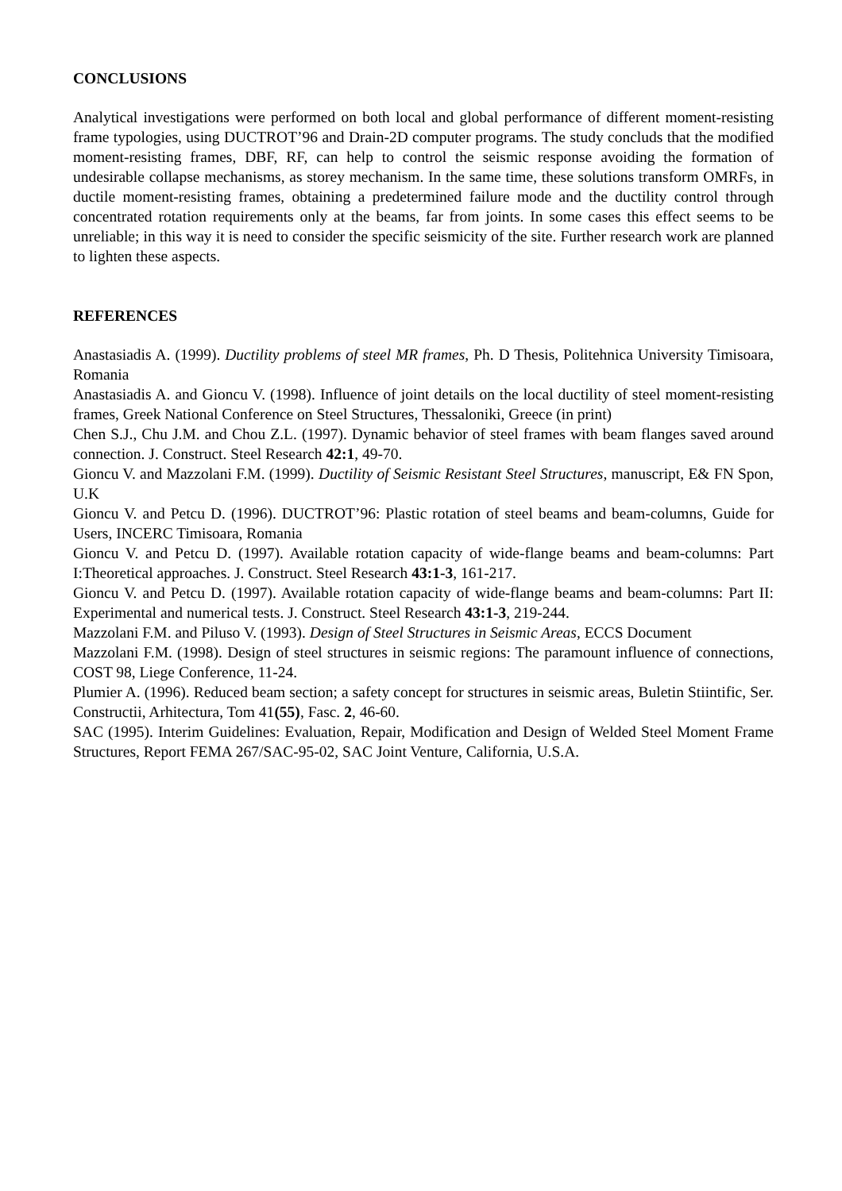CONCLUSIONS
Analytical investigations were performed on both local and global performance of different moment-resisting frame typologies, using DUCTROT’96 and Drain-2D computer programs. The study concluds that the modified moment-resisting frames, DBF, RF, can help to control the seismic response avoiding the formation of undesirable collapse mechanisms, as storey mechanism. In the same time, these solutions transform OMRFs, in ductile moment-resisting frames, obtaining a predetermined failure mode and the ductility control through concentrated rotation requirements only at the beams, far from joints. In some cases this effect seems to be unreliable; in this way it is need to consider the specific seismicity of the site. Further research work are planned to lighten these aspects.
REFERENCES
Anastasiadis A. (1999). Ductility problems of steel MR frames, Ph. D Thesis, Politehnica University Timisoara, Romania
Anastasiadis A. and Gioncu V. (1998). Influence of joint details on the local ductility of steel moment-resisting frames, Greek National Conference on Steel Structures, Thessaloniki, Greece (in print)
Chen S.J., Chu J.M. and Chou Z.L. (1997). Dynamic behavior of steel frames with beam flanges saved around connection. J. Construct. Steel Research 42:1, 49-70.
Gioncu V. and Mazzolani F.M. (1999). Ductility of Seismic Resistant Steel Structures, manuscript, E& FN Spon, U.K
Gioncu V. and Petcu D. (1996). DUCTROT’96: Plastic rotation of steel beams and beam-columns, Guide for Users, INCERC Timisoara, Romania
Gioncu V. and Petcu D. (1997). Available rotation capacity of wide-flange beams and beam-columns: Part I:Theoretical approaches. J. Construct. Steel Research 43:1-3, 161-217.
Gioncu V. and Petcu D. (1997). Available rotation capacity of wide-flange beams and beam-columns: Part II: Experimental and numerical tests. J. Construct. Steel Research 43:1-3, 219-244.
Mazzolani F.M. and Piluso V. (1993). Design of Steel Structures in Seismic Areas, ECCS Document
Mazzolani F.M. (1998). Design of steel structures in seismic regions: The paramount influence of connections, COST 98, Liege Conference, 11-24.
Plumier A. (1996). Reduced beam section; a safety concept for structures in seismic areas, Buletin Stiintific, Ser. Constructii, Arhitectura, Tom 41(55), Fasc. 2, 46-60.
SAC (1995). Interim Guidelines: Evaluation, Repair, Modification and Design of Welded Steel Moment Frame Structures, Report FEMA 267/SAC-95-02, SAC Joint Venture, California, U.S.A.